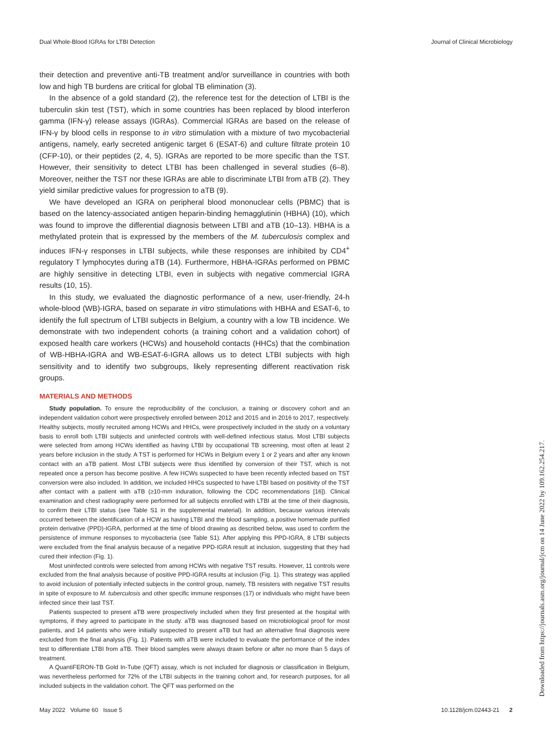Dual Whole-Blood IGRAs for LTBI Detection Journal of Clinical Microbiology
their detection and preventive anti-TB treatment and/or surveillance in countries with both low and high TB burdens are critical for global TB elimination (3).
In the absence of a gold standard (2), the reference test for the detection of LTBI is the tuberculin skin test (TST), which in some countries has been replaced by blood interferon gamma (IFN-γ) release assays (IGRAs). Commercial IGRAs are based on the release of IFN-γ by blood cells in response to in vitro stimulation with a mixture of two mycobacterial antigens, namely, early secreted antigenic target 6 (ESAT-6) and culture filtrate protein 10 (CFP-10), or their peptides (2, 4, 5). IGRAs are reported to be more specific than the TST. However, their sensitivity to detect LTBI has been challenged in several studies (6–8). Moreover, neither the TST nor these IGRAs are able to discriminate LTBI from aTB (2). They yield similar predictive values for progression to aTB (9).
We have developed an IGRA on peripheral blood mononuclear cells (PBMC) that is based on the latency-associated antigen heparin-binding hemagglutinin (HBHA) (10), which was found to improve the differential diagnosis between LTBI and aTB (10–13). HBHA is a methylated protein that is expressed by the members of the M. tuberculosis complex and induces IFN-γ responses in LTBI subjects, while these responses are inhibited by CD4<sup>+</sup> regulatory T lymphocytes during aTB (14). Furthermore, HBHA-IGRAs performed on PBMC are highly sensitive in detecting LTBI, even in subjects with negative commercial IGRA results (10, 15).
In this study, we evaluated the diagnostic performance of a new, user-friendly, 24-h whole-blood (WB)-IGRA, based on separate in vitro stimulations with HBHA and ESAT-6, to identify the full spectrum of LTBI subjects in Belgium, a country with a low TB incidence. We demonstrate with two independent cohorts (a training cohort and a validation cohort) of exposed health care workers (HCWs) and household contacts (HHCs) that the combination of WB-HBHA-IGRA and WB-ESAT-6-IGRA allows us to detect LTBI subjects with high sensitivity and to identify two subgroups, likely representing different reactivation risk groups.
MATERIALS AND METHODS
Study population. To ensure the reproducibility of the conclusion, a training or discovery cohort and an independent validation cohort were prospectively enrolled between 2012 and 2015 and in 2016 to 2017, respectively. Healthy subjects, mostly recruited among HCWs and HHCs, were prospectively included in the study on a voluntary basis to enroll both LTBI subjects and uninfected controls with well-defined infectious status. Most LTBI subjects were selected from among HCWs identified as having LTBI by occupational TB screening, most often at least 2 years before inclusion in the study. A TST is performed for HCWs in Belgium every 1 or 2 years and after any known contact with an aTB patient. Most LTBI subjects were thus identified by conversion of their TST, which is not repeated once a person has become positive. A few HCWs suspected to have been recently infected based on TST conversion were also included. In addition, we included HHCs suspected to have LTBI based on positivity of the TST after contact with a patient with aTB (≥10-mm induration, following the CDC recommendations [16]). Clinical examination and chest radiography were performed for all subjects enrolled with LTBI at the time of their diagnosis, to confirm their LTBI status (see Table S1 in the supplemental material). In addition, because various intervals occurred between the identification of a HCW as having LTBI and the blood sampling, a positive homemade purified protein derivative (PPD)-IGRA, performed at the time of blood drawing as described below, was used to confirm the persistence of immune responses to mycobacteria (see Table S1). After applying this PPD-IGRA, 8 LTBI subjects were excluded from the final analysis because of a negative PPD-IGRA result at inclusion, suggesting that they had cured their infection (Fig. 1).
Most uninfected controls were selected from among HCWs with negative TST results. However, 11 controls were excluded from the final analysis because of positive PPD-IGRA results at inclusion (Fig. 1). This strategy was applied to avoid inclusion of potentially infected subjects in the control group, namely, TB resisters with negative TST results in spite of exposure to M. tuberculosis and other specific immune responses (17) or individuals who might have been infected since their last TST.
Patients suspected to present aTB were prospectively included when they first presented at the hospital with symptoms, if they agreed to participate in the study. aTB was diagnosed based on microbiological proof for most patients, and 14 patients who were initially suspected to present aTB but had an alternative final diagnosis were excluded from the final analysis (Fig. 1). Patients with aTB were included to evaluate the performance of the index test to differentiate LTBI from aTB. Their blood samples were always drawn before or after no more than 5 days of treatment.
A QuantiFERON-TB Gold In-Tube (QFT) assay, which is not included for diagnosis or classification in Belgium, was nevertheless performed for 72% of the LTBI subjects in the training cohort and, for research purposes, for all included subjects in the validation cohort. The QFT was performed on the
May 2022 Volume 60 Issue 5 10.1128/jcm.02443-21 2
Downloaded from https://journals.asm.org/journal/jcm on 14 June 2022 by 109.162.254.217.